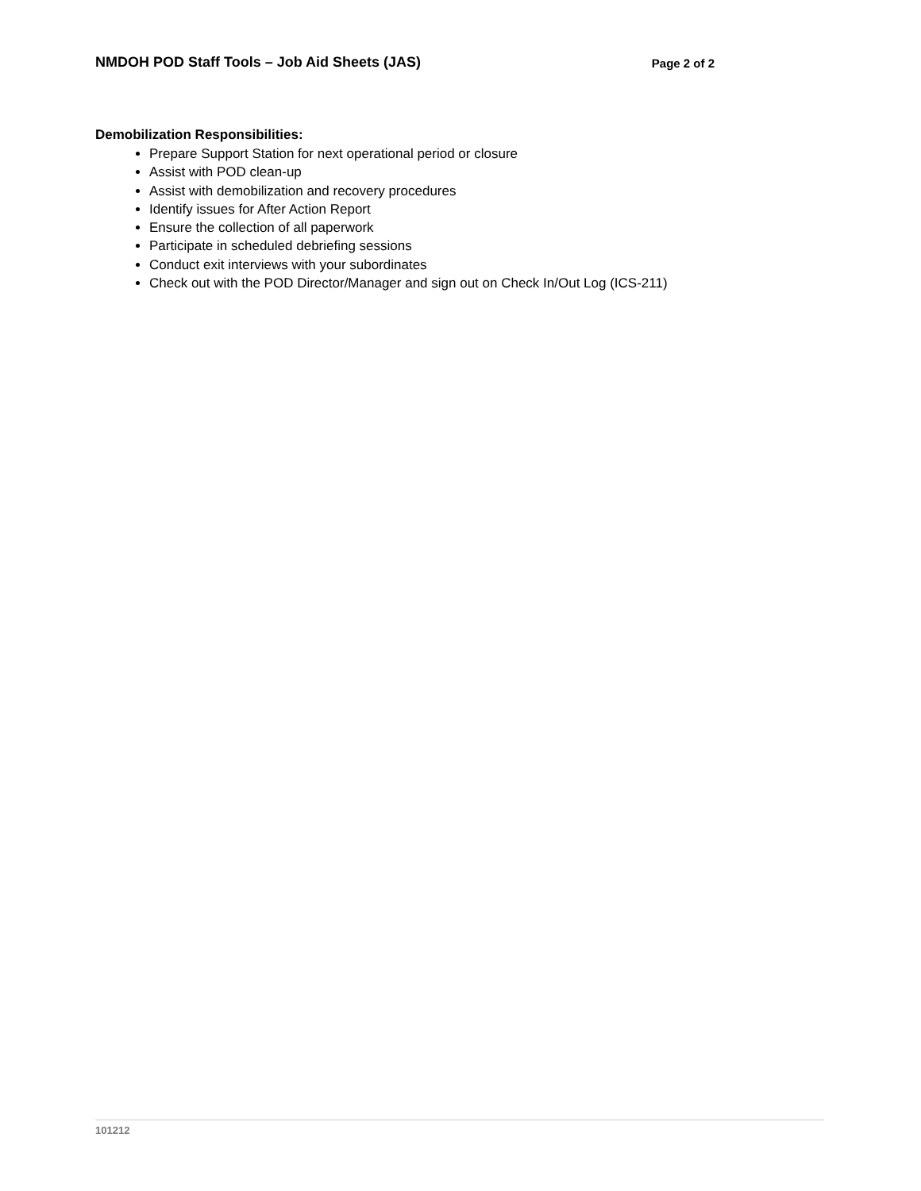NMDOH POD Staff Tools – Job Aid Sheets (JAS) Page 2 of 2
Demobilization Responsibilities:
Prepare Support Station for next operational period or closure
Assist with POD clean-up
Assist with demobilization and recovery procedures
Identify issues for After Action Report
Ensure the collection of all paperwork
Participate in scheduled debriefing sessions
Conduct exit interviews with your subordinates
Check out with the POD Director/Manager and sign out on Check In/Out Log (ICS-211)
101212